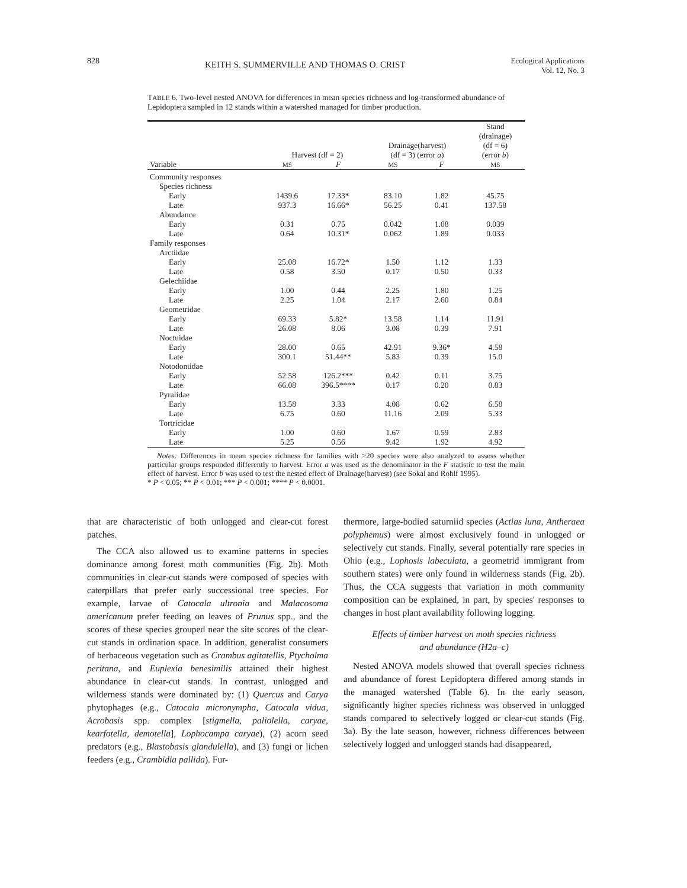828 KEITH S. SUMMERVILLE AND THOMAS O. CRIST Ecological Applications
Vol. 12, No. 3
TABLE 6. Two-level nested ANOVA for differences in mean species richness and log-transformed abundance of Lepidoptera sampled in 12 stands within a watershed managed for timber production.
| | Harvest (df = 2) | | Drainage(harvest) (df = 3) (error a ) | | Stand (drainage) (df = 6) (error b ) |
| --- | --- | --- | --- | --- | --- |
| Variable | MS | F | MS | F | MS |
| Community responses | | | | | |
| Species richness | | | | | |
| Early | 1439.6 | 17.33* | 83.10 | 1.82 | 45.75 |
| Late | 937.3 | 16.66* | 56.25 | 0.41 | 137.58 |
| Abundance | | | | | |
| Early | 0.31 | 0.75 | 0.042 | 1.08 | 0.039 |
| Late | 0.64 | 10.31* | 0.062 | 1.89 | 0.033 |
| Family responses | | | | | |
| Arctiidae | | | | | |
| Early | 25.08 | 16.72* | 1.50 | 1.12 | 1.33 |
| Late | 0.58 | 3.50 | 0.17 | 0.50 | 0.33 |
| Gelechiidae | | | | | |
| Early | 1.00 | 0.44 | 2.25 | 1.80 | 1.25 |
| Late | 2.25 | 1.04 | 2.17 | 2.60 | 0.84 |
| Geometridae | | | | | |
| Early | 69.33 | 5.82* | 13.58 | 1.14 | 11.91 |
| Late | 26.08 | 8.06 | 3.08 | 0.39 | 7.91 |
| Noctuidae | | | | | |
| Early | 28.00 | 0.65 | 42.91 | 9.36* | 4.58 |
| Late | 300.1 | 51.44** | 5.83 | 0.39 | 15.0 |
| Notodontidae | | | | | |
| Early | 52.58 | 126.2*** | 0.42 | 0.11 | 3.75 |
| Late | 66.08 | 396.5**** | 0.17 | 0.20 | 0.83 |
| Pyralidae | | | | | |
| Early | 13.58 | 3.33 | 4.08 | 0.62 | 6.58 |
| Late | 6.75 | 0.60 | 11.16 | 2.09 | 5.33 |
| Tortricidae | | | | | |
| Early | 1.00 | 0.60 | 1.67 | 0.59 | 2.83 |
| Late | 5.25 | 0.56 | 9.42 | 1.92 | 4.92 |
Notes: Differences in mean species richness for families with >20 species were also analyzed to assess whether particular groups responded differently to harvest. Error a was used as the denominator in the F statistic to test the main effect of harvest. Error b was used to test the nested effect of Drainage(harvest) (see Sokal and Rohlf 1995).
* P < 0.05; ** P < 0.01; *** P < 0.001; **** P < 0.0001.
that are characteristic of both unlogged and clear-cut forest patches.
The CCA also allowed us to examine patterns in species dominance among forest moth communities (Fig. 2b). Moth communities in clear-cut stands were composed of species with caterpillars that prefer early successional tree species. For example, larvae of Catocala ultronia and Malacosoma americanum prefer feeding on leaves of Prunus spp., and the scores of these species grouped near the site scores of the clear-cut stands in ordination space. In addition, generalist consumers of herbaceous vegetation such as Crambus agitatellis, Ptycholma peritana, and Euplexia benesimilis attained their highest abundance in clear-cut stands. In contrast, unlogged and wilderness stands were dominated by: (1) Quercus and Carya phytophages (e.g., Catocala micronympha, Catocala vidua, Acrobasis spp. complex [stigmella, paliolella, caryae, kearfotella, demotella], Lophocampa caryae), (2) acorn seed predators (e.g., Blastobasis glandulella), and (3) fungi or lichen feeders (e.g., Crambidia pallida). Fur-
thermore, large-bodied saturniid species (Actias luna, Antheraea polyphemus) were almost exclusively found in unlogged or selectively cut stands. Finally, several potentially rare species in Ohio (e.g., Lophosis labeculata, a geometrid immigrant from southern states) were only found in wilderness stands (Fig. 2b). Thus, the CCA suggests that variation in moth community composition can be explained, in part, by species' responses to changes in host plant availability following logging.
Effects of timber harvest on moth species richness
and abundance (H2a–c)
Nested ANOVA models showed that overall species richness and abundance of forest Lepidoptera differed among stands in the managed watershed (Table 6). In the early season, significantly higher species richness was observed in unlogged stands compared to selectively logged or clear-cut stands (Fig. 3a). By the late season, however, richness differences between selectively logged and unlogged stands had disappeared,